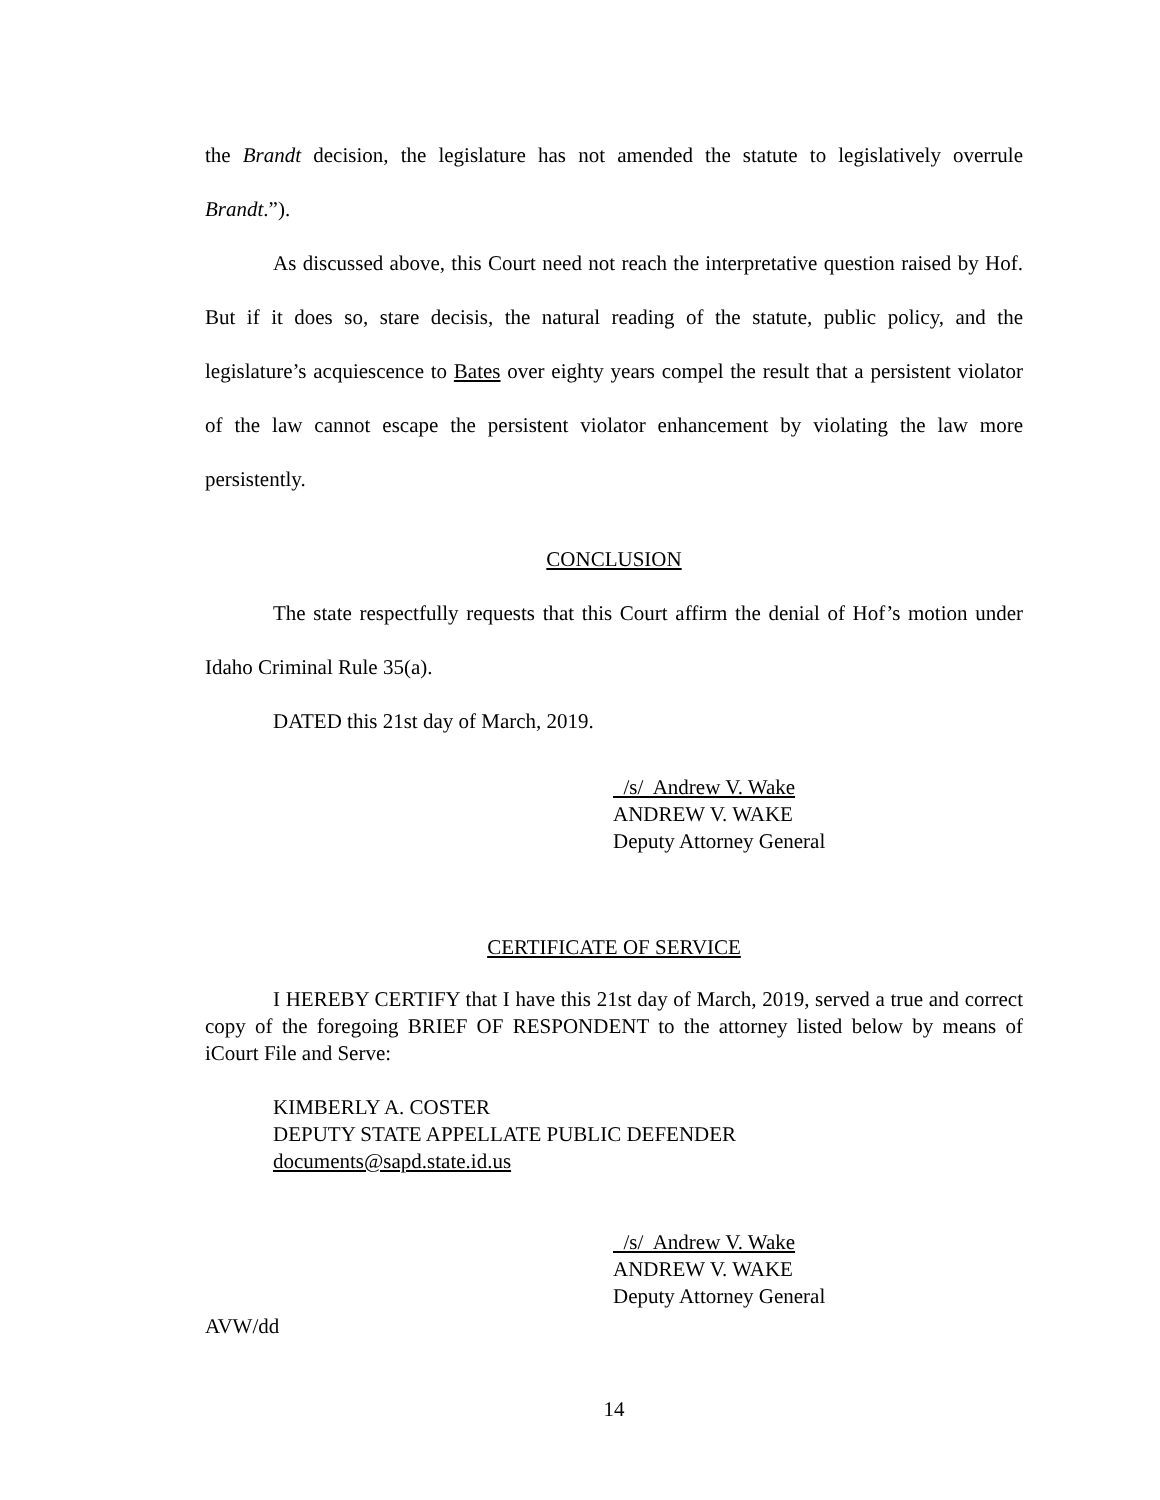the Brandt decision, the legislature has not amended the statute to legislatively overrule Brandt.”).
As discussed above, this Court need not reach the interpretative question raised by Hof. But if it does so, stare decisis, the natural reading of the statute, public policy, and the legislature’s acquiescence to Bates over eighty years compel the result that a persistent violator of the law cannot escape the persistent violator enhancement by violating the law more persistently.
CONCLUSION
The state respectfully requests that this Court affirm the denial of Hof’s motion under Idaho Criminal Rule 35(a).
DATED this 21st day of March, 2019.
/s/ Andrew V. Wake
ANDREW V. WAKE
Deputy Attorney General
CERTIFICATE OF SERVICE
I HEREBY CERTIFY that I have this 21st day of March, 2019, served a true and correct copy of the foregoing BRIEF OF RESPONDENT to the attorney listed below by means of iCourt File and Serve:
KIMBERLY A. COSTER
DEPUTY STATE APPELLATE PUBLIC DEFENDER
documents@sapd.state.id.us
/s/ Andrew V. Wake
ANDREW V. WAKE
Deputy Attorney General
AVW/dd
14